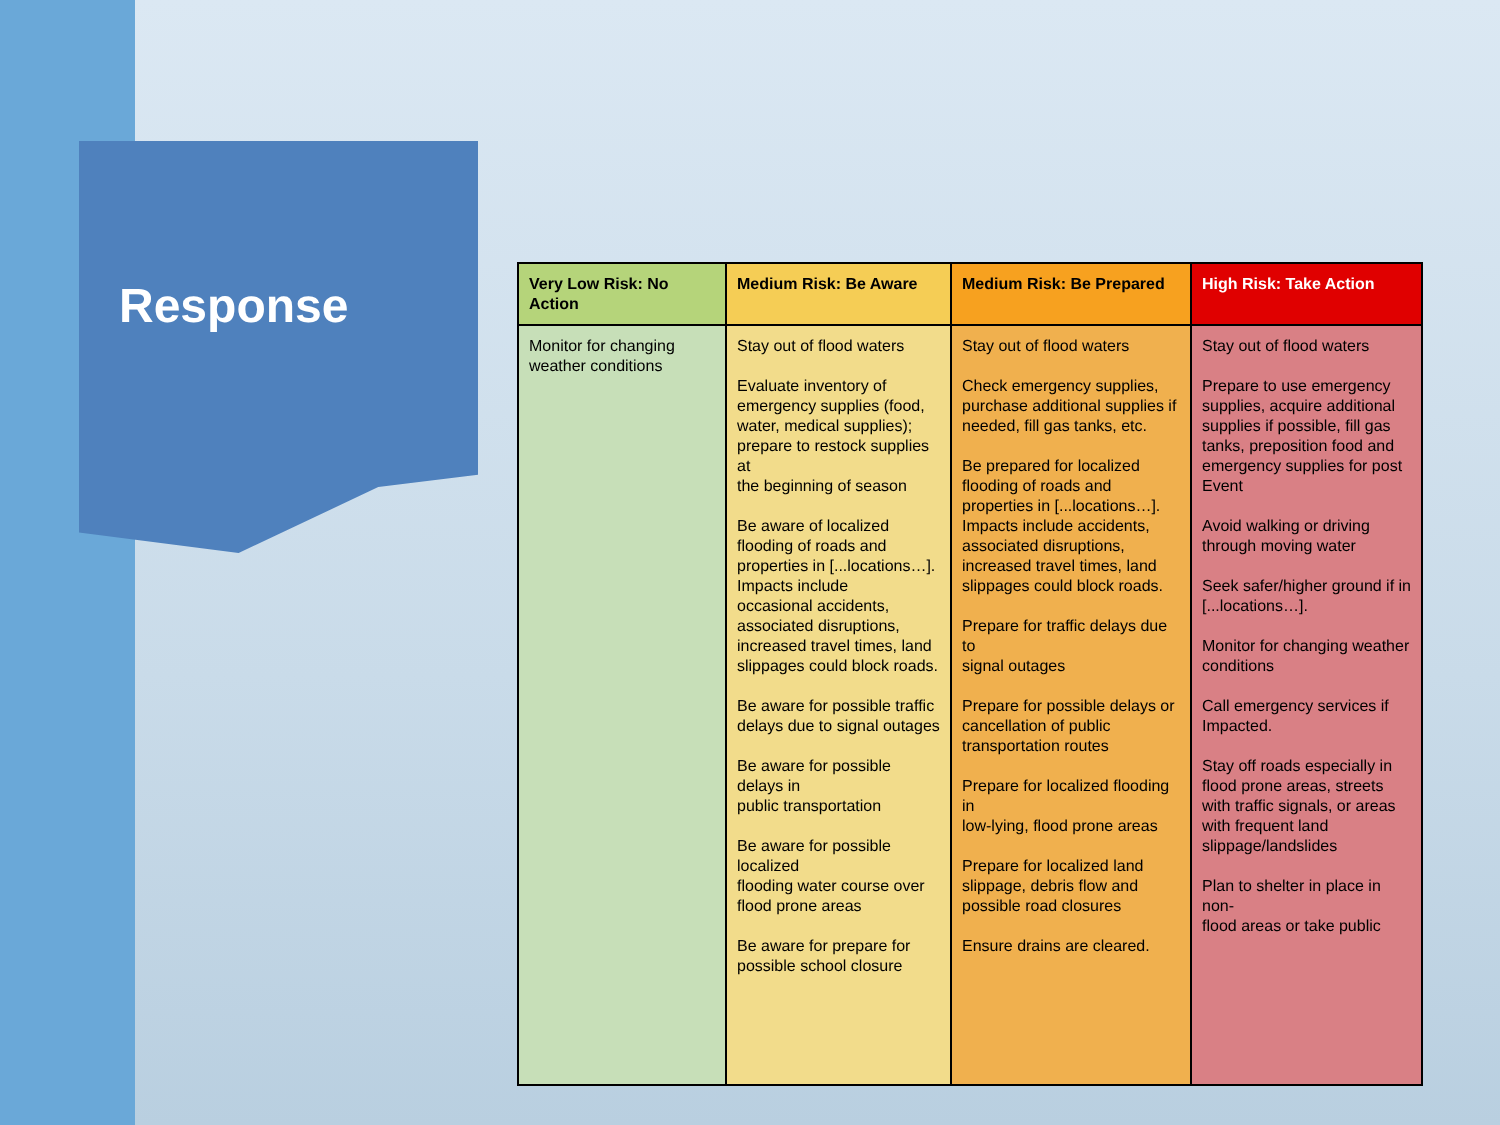Response
| Very Low Risk: No Action | Medium Risk: Be Aware | Medium Risk: Be Prepared | High Risk: Take Action |
| --- | --- | --- | --- |
| Monitor for changing weather conditions | Stay out of flood waters Evaluate inventory of emergency supplies (food, water, medical supplies); prepare to restock supplies at the beginning of season Be aware of localized flooding of roads and properties in [...locations…]. Impacts include occasional accidents, associated disruptions, increased travel times, land slippages could block roads. Be aware for possible traffic delays due to signal outages Be aware for possible delays in public transportation Be aware for possible localized flooding water course over flood prone areas Be aware for prepare for possible school closure | Stay out of flood waters Check emergency supplies, purchase additional supplies if needed, fill gas tanks, etc. Be prepared for localized flooding of roads and properties in [...locations…]. Impacts include accidents, associated disruptions, increased travel times, land slippages could block roads. Prepare for traffic delays due to signal outages Prepare for possible delays or cancellation of public transportation routes Prepare for localized flooding in low-lying, flood prone areas Prepare for localized land slippage, debris flow and possible road closures Ensure drains are cleared. | Stay out of flood waters Prepare to use emergency supplies, acquire additional supplies if possible, fill gas tanks, preposition food and emergency supplies for post Event Avoid walking or driving through moving water Seek safer/higher ground if in [...locations…]. Monitor for changing weather conditions Call emergency services if Impacted. Stay off roads especially in flood prone areas, streets with traffic signals, or areas with frequent land slippage/landslides Plan to shelter in place in non- flood areas or take public |